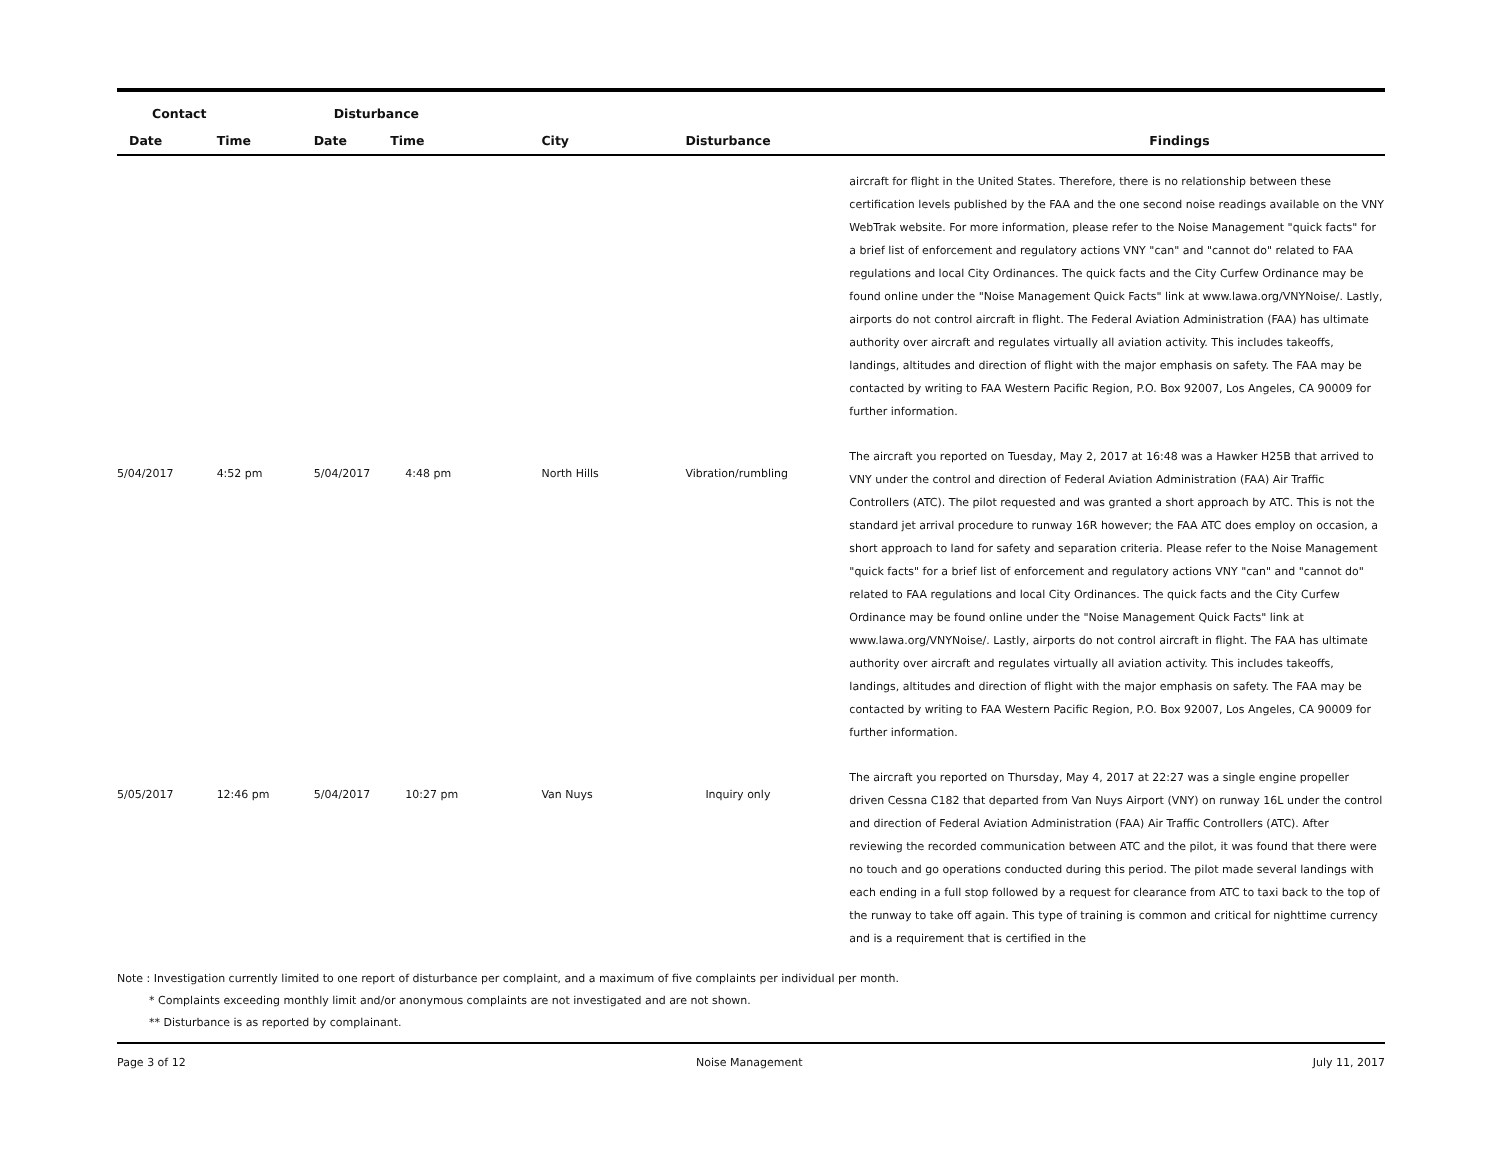| Contact | | Disturbance | | | | |
| --- | --- | --- | --- | --- | --- | --- |
| Date | Time | Date | Time | City | Disturbance | Findings |
| | | | | | | aircraft for flight in the United States. Therefore, there is no relationship between these certification levels published by the FAA and the one second noise readings available on the VNY WebTrak website. For more information, please refer to the Noise Management "quick facts" for a brief list of enforcement and regulatory actions VNY "can" and "cannot do" related to FAA regulations and local City Ordinances. The quick facts and the City Curfew Ordinance may be found online under the "Noise Management Quick Facts" link at www.lawa.org/VNYNoise/. Lastly, airports do not control aircraft in flight. The Federal Aviation Administration (FAA) has ultimate authority over aircraft and regulates virtually all aviation activity. This includes takeoffs, landings, altitudes and direction of flight with the major emphasis on safety. The FAA may be contacted by writing to FAA Western Pacific Region, P.O. Box 92007, Los Angeles, CA 90009 for further information. |
| 5/04/2017 | 4:52 pm | 5/04/2017 | 4:48 pm | North Hills | Vibration/rumbling | The aircraft you reported on Tuesday, May 2, 2017 at 16:48 was a Hawker H25B that arrived to VNY under the control and direction of Federal Aviation Administration (FAA) Air Traffic Controllers (ATC). The pilot requested and was granted a short approach by ATC. This is not the standard jet arrival procedure to runway 16R however; the FAA ATC does employ on occasion, a short approach to land for safety and separation criteria. Please refer to the Noise Management "quick facts" for a brief list of enforcement and regulatory actions VNY "can" and "cannot do" related to FAA regulations and local City Ordinances. The quick facts and the City Curfew Ordinance may be found online under the "Noise Management Quick Facts" link at www.lawa.org/VNYNoise/. Lastly, airports do not control aircraft in flight. The FAA has ultimate authority over aircraft and regulates virtually all aviation activity. This includes takeoffs, landings, altitudes and direction of flight with the major emphasis on safety. The FAA may be contacted by writing to FAA Western Pacific Region, P.O. Box 92007, Los Angeles, CA 90009 for further information. |
| 5/05/2017 | 12:46 pm | 5/04/2017 | 10:27 pm | Van Nuys | Inquiry only | The aircraft you reported on Thursday, May 4, 2017 at 22:27 was a single engine propeller driven Cessna C182 that departed from Van Nuys Airport (VNY) on runway 16L under the control and direction of Federal Aviation Administration (FAA) Air Traffic Controllers (ATC). After reviewing the recorded communication between ATC and the pilot, it was found that there were no touch and go operations conducted during this period. The pilot made several landings with each ending in a full stop followed by a request for clearance from ATC to taxi back to the top of the runway to take off again. This type of training is common and critical for nighttime currency and is a requirement that is certified in the |
Note : Investigation currently limited to one report of disturbance per complaint, and a maximum of five complaints per individual per month.
* Complaints exceeding monthly limit and/or anonymous complaints are not investigated and are not shown.
** Disturbance is as reported by complainant.
Page 3 of 12 Noise Management July 11, 2017